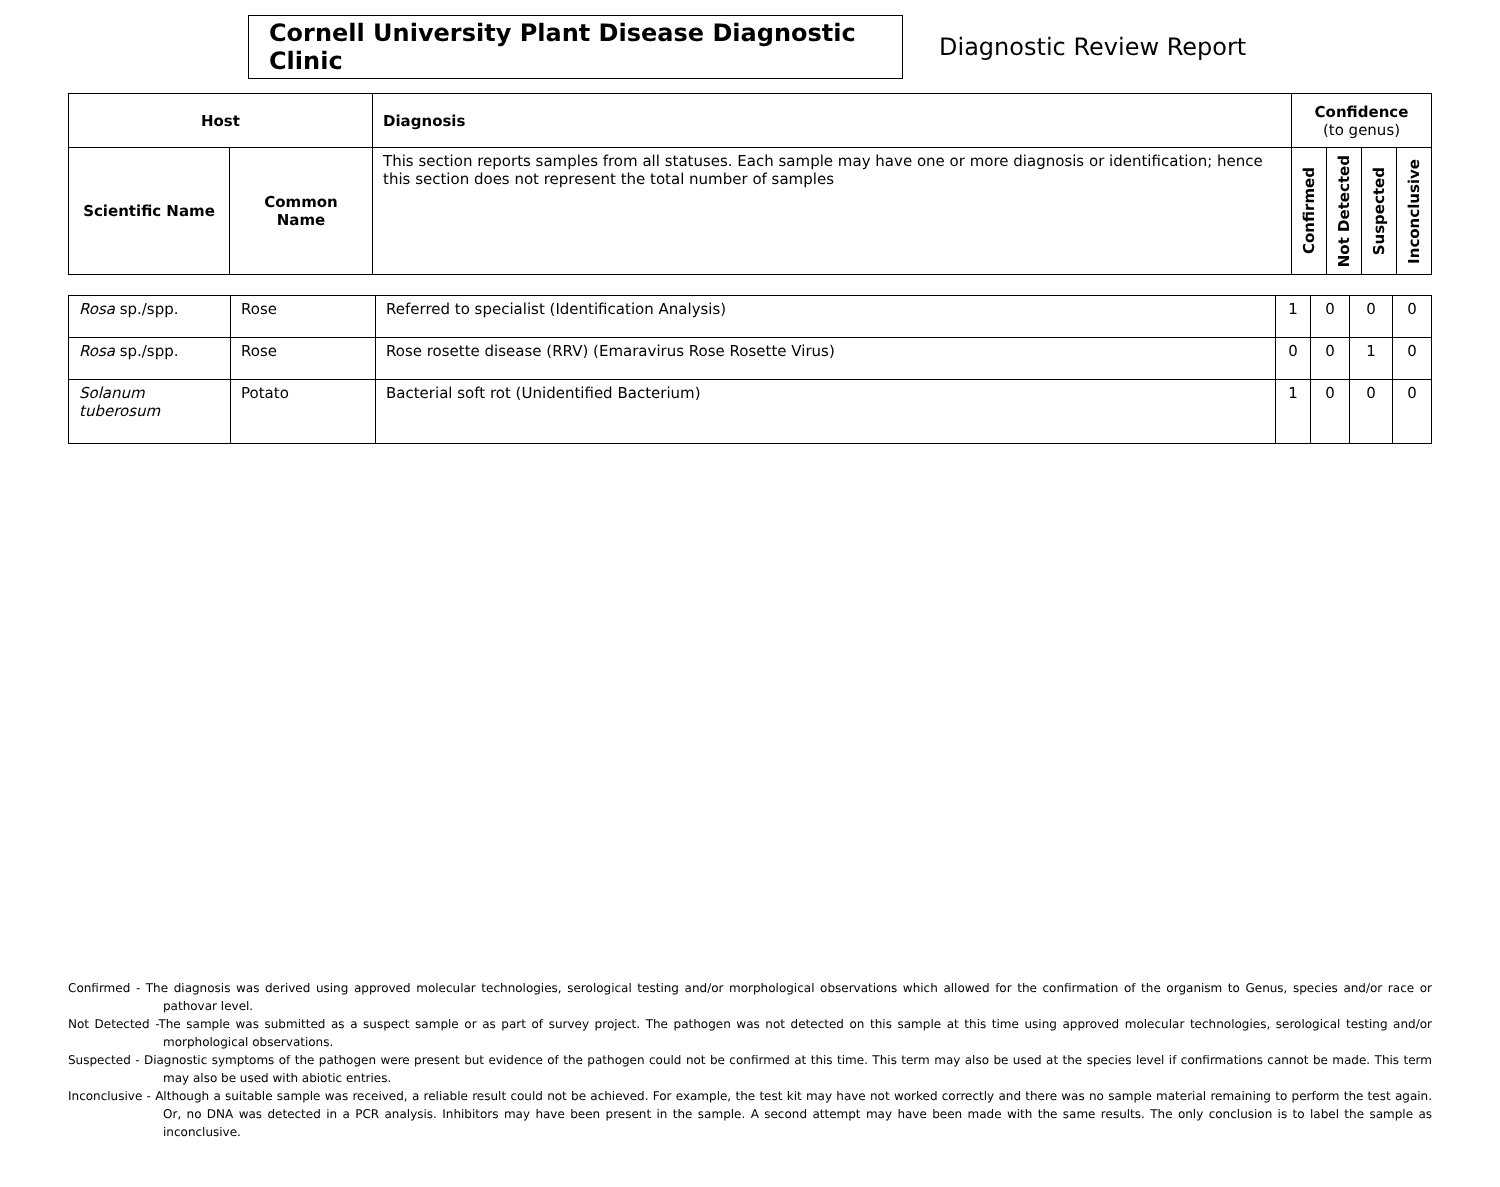Cornell University Plant Disease Diagnostic Clinic
Diagnostic Review Report
| Host | | Diagnosis | Confidence (to genus) | | | |
| --- | --- | --- | --- | --- | --- | --- |
| Scientific Name | Common Name | This section reports samples from all statuses. Each sample may have one or more diagnosis or identification; hence this section does not represent the total number of samples | Confirmed | Not Detected | Suspected | Inconclusive |
| Rosa sp./spp. | Rose | Referred to specialist (Identification Analysis) | 1 | 0 | 0 | 0 |
| Rosa sp./spp. | Rose | Rose rosette disease (RRV) (Emaravirus Rose Rosette Virus) | 0 | 0 | 1 | 0 |
| Solanum tuberosum | Potato | Bacterial soft rot (Unidentified Bacterium) | 1 | 0 | 0 | 0 |
Confirmed - The diagnosis was derived using approved molecular technologies, serological testing and/or morphological observations which allowed for the confirmation of the organism to Genus, species and/or race or pathovar level.
Not Detected -The sample was submitted as a suspect sample or as part of survey project. The pathogen was not detected on this sample at this time using approved molecular technologies, serological testing and/or morphological observations.
Suspected - Diagnostic symptoms of the pathogen were present but evidence of the pathogen could not be confirmed at this time. This term may also be used at the species level if confirmations cannot be made. This term may also be used with abiotic entries.
Inconclusive - Although a suitable sample was received, a reliable result could not be achieved. For example, the test kit may have not worked correctly and there was no sample material remaining to perform the test again. Or, no DNA was detected in a PCR analysis. Inhibitors may have been present in the sample. A second attempt may have been made with the same results. The only conclusion is to label the sample as inconclusive.